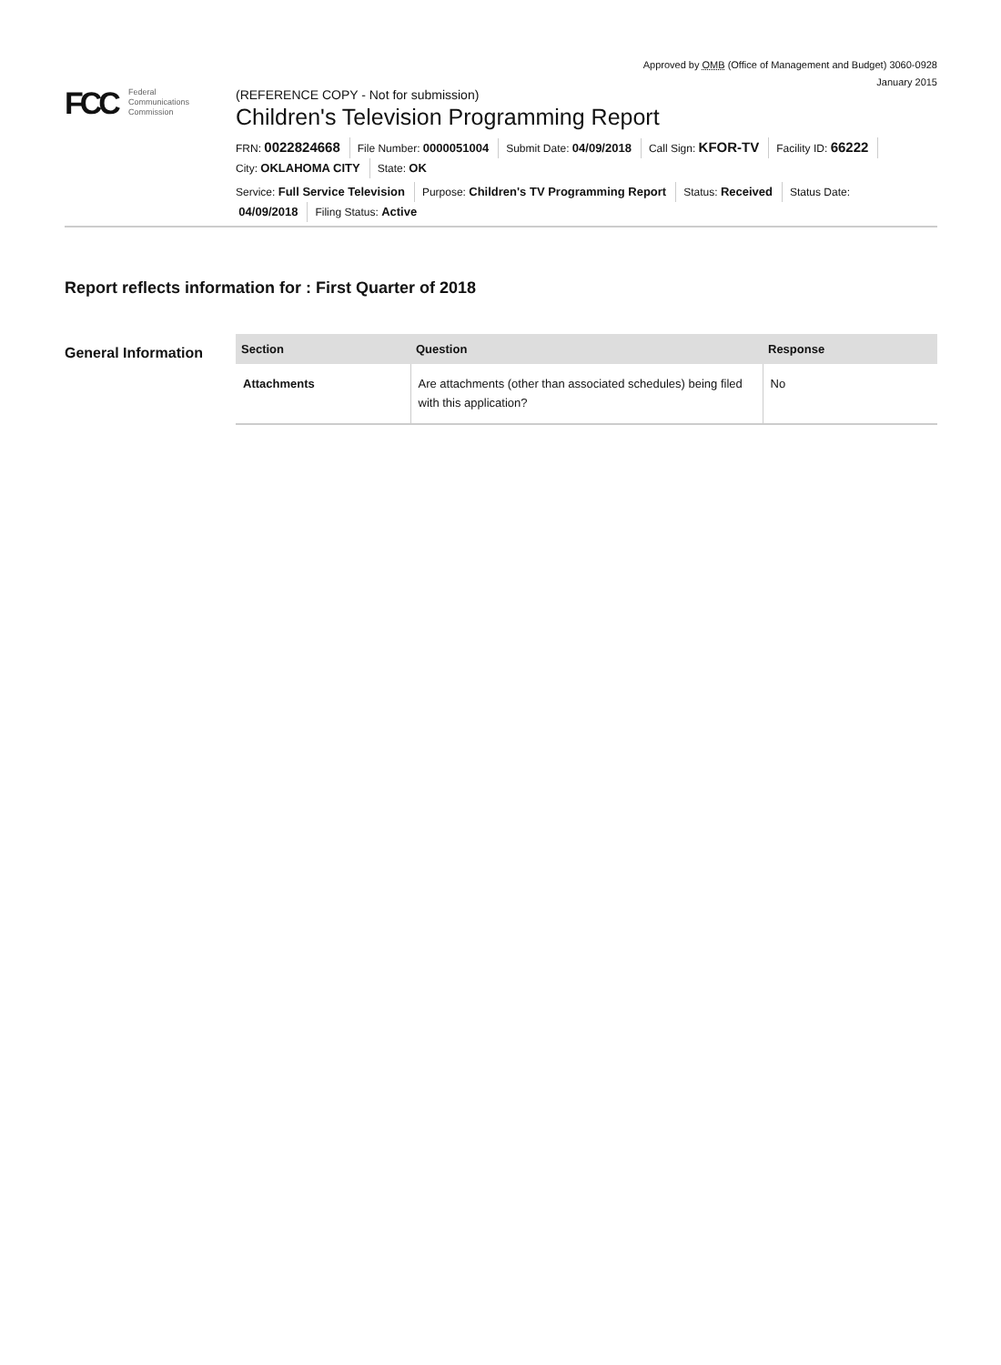Approved by OMB (Office of Management and Budget) 3060-0928
January 2015
FCC
Federal
Communications
Commission
(REFERENCE COPY - Not for submission)
Children's Television Programming Report
FRN: 0022824668 File Number: 0000051004 Submit Date: 04/09/2018 Call Sign: KFOR-TV Facility ID: 66222
City: OKLAHOMA CITY State: OK
Service: Full Service Television Purpose: Children's TV Programming Report Status: Received Status Date:
04/09/2018 Filing Status: Active
Report reflects information for : First Quarter of 2018
General Information
| Section | Question | Response |
| --- | --- | --- |
| Attachments | Are attachments (other than associated schedules) being filed with this application? | No |